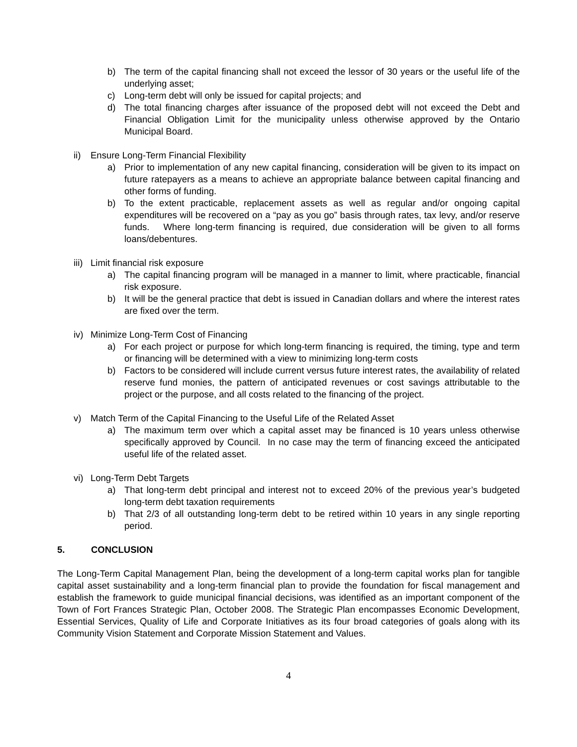b) The term of the capital financing shall not exceed the lessor of 30 years or the useful life of the underlying asset;
c) Long-term debt will only be issued for capital projects; and
d) The total financing charges after issuance of the proposed debt will not exceed the Debt and Financial Obligation Limit for the municipality unless otherwise approved by the Ontario Municipal Board.
ii) Ensure Long-Term Financial Flexibility
a) Prior to implementation of any new capital financing, consideration will be given to its impact on future ratepayers as a means to achieve an appropriate balance between capital financing and other forms of funding.
b) To the extent practicable, replacement assets as well as regular and/or ongoing capital expenditures will be recovered on a “pay as you go” basis through rates, tax levy, and/or reserve funds. Where long-term financing is required, due consideration will be given to all forms loans/debentures.
iii) Limit financial risk exposure
a) The capital financing program will be managed in a manner to limit, where practicable, financial risk exposure.
b) It will be the general practice that debt is issued in Canadian dollars and where the interest rates are fixed over the term.
iv) Minimize Long-Term Cost of Financing
a) For each project or purpose for which long-term financing is required, the timing, type and term or financing will be determined with a view to minimizing long-term costs
b) Factors to be considered will include current versus future interest rates, the availability of related reserve fund monies, the pattern of anticipated revenues or cost savings attributable to the project or the purpose, and all costs related to the financing of the project.
v) Match Term of the Capital Financing to the Useful Life of the Related Asset
a) The maximum term over which a capital asset may be financed is 10 years unless otherwise specifically approved by Council. In no case may the term of financing exceed the anticipated useful life of the related asset.
vi) Long-Term Debt Targets
a) That long-term debt principal and interest not to exceed 20% of the previous year’s budgeted long-term debt taxation requirements
b) That 2/3 of all outstanding long-term debt to be retired within 10 years in any single reporting period.
5. CONCLUSION
The Long-Term Capital Management Plan, being the development of a long-term capital works plan for tangible capital asset sustainability and a long-term financial plan to provide the foundation for fiscal management and establish the framework to guide municipal financial decisions, was identified as an important component of the Town of Fort Frances Strategic Plan, October 2008. The Strategic Plan encompasses Economic Development, Essential Services, Quality of Life and Corporate Initiatives as its four broad categories of goals along with its Community Vision Statement and Corporate Mission Statement and Values.
4